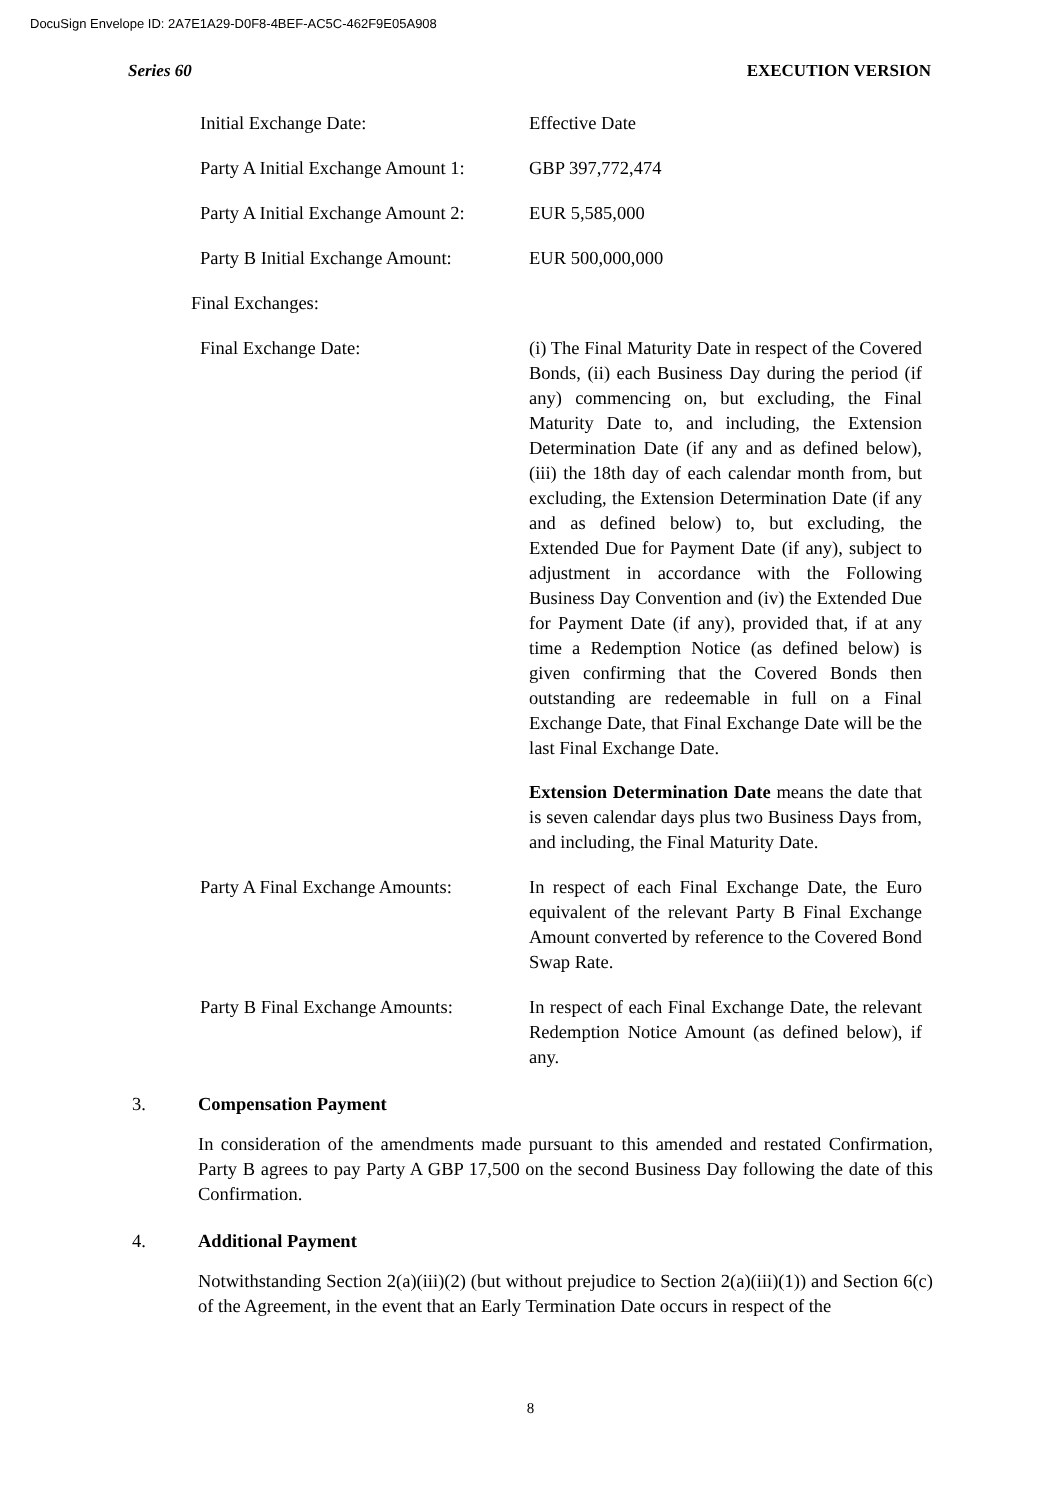DocuSign Envelope ID: 2A7E1A29-D0F8-4BEF-AC5C-462F9E05A908
Series 60 EXECUTION VERSION
Initial Exchange Date: Effective Date
Party A Initial Exchange Amount 1:
GBP 397,772,474
Party A Initial Exchange Amount 2:
EUR 5,585,000
Party B Initial Exchange Amount:
EUR 500,000,000
Final Exchanges:
Final Exchange Date: (i) The Final Maturity Date in respect of the Covered Bonds, (ii) each Business Day during the period (if any) commencing on, but excluding, the Final Maturity Date to, and including, the Extension Determination Date (if any and as defined below), (iii) the 18th day of each calendar month from, but excluding, the Extension Determination Date (if any and as defined below) to, but excluding, the Extended Due for Payment Date (if any), subject to adjustment in accordance with the Following Business Day Convention and (iv) the Extended Due for Payment Date (if any), provided that, if at any time a Redemption Notice (as defined below) is given confirming that the Covered Bonds then outstanding are redeemable in full on a Final Exchange Date, that Final Exchange Date will be the last Final Exchange Date.
Extension Determination Date means the date that is seven calendar days plus two Business Days from, and including, the Final Maturity Date.
Party A Final Exchange Amounts:
In respect of each Final Exchange Date, the Euro equivalent of the relevant Party B Final Exchange Amount converted by reference to the Covered Bond Swap Rate.
Party B Final Exchange Amounts:
In respect of each Final Exchange Date, the relevant Redemption Notice Amount (as defined below), if any.
3. Compensation Payment
In consideration of the amendments made pursuant to this amended and restated Confirmation, Party B agrees to pay Party A GBP 17,500 on the second Business Day following the date of this Confirmation.
4. Additional Payment
Notwithstanding Section 2(a)(iii)(2) (but without prejudice to Section 2(a)(iii)(1)) and Section 6(c) of the Agreement, in the event that an Early Termination Date occurs in respect of the
8